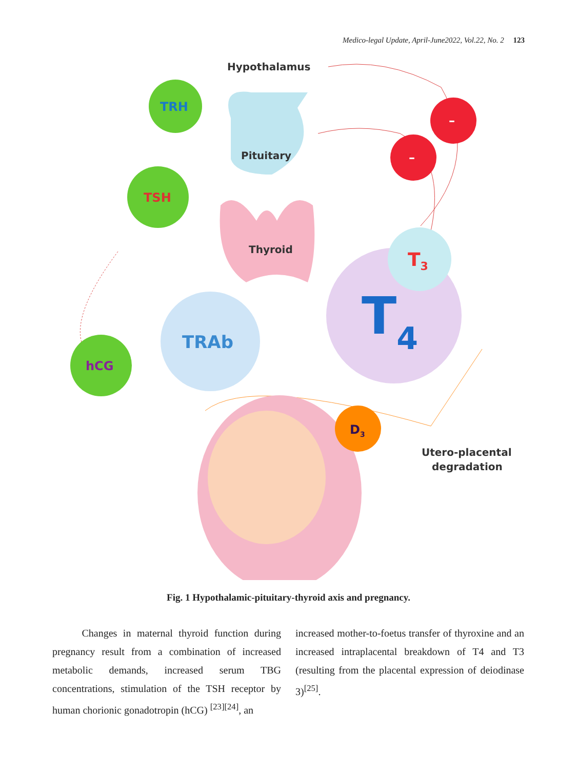Medico-legal Update, April-June2022, Vol.22, No. 2 123
Pituitary
Thyroid
Hypothalamus
TRH
TSH
hCG
TRAb
T4
T3
–
–
D3
Utero-placental
degradation
Fig. 1 Hypothalamic-pituitary-thyroid axis and pregnancy.
Changes in maternal thyroid function during pregnancy result from a combination of increased metabolic demands, increased serum TBG concentrations, stimulation of the TSH receptor by human chorionic gonadotropin (hCG) <sup>[23][24]</sup>, an
increased mother-to-foetus transfer of thyroxine and an increased intraplacental breakdown of T4 and T3 (resulting from the placental expression of deiodinase 3)<sup>[25]</sup>.